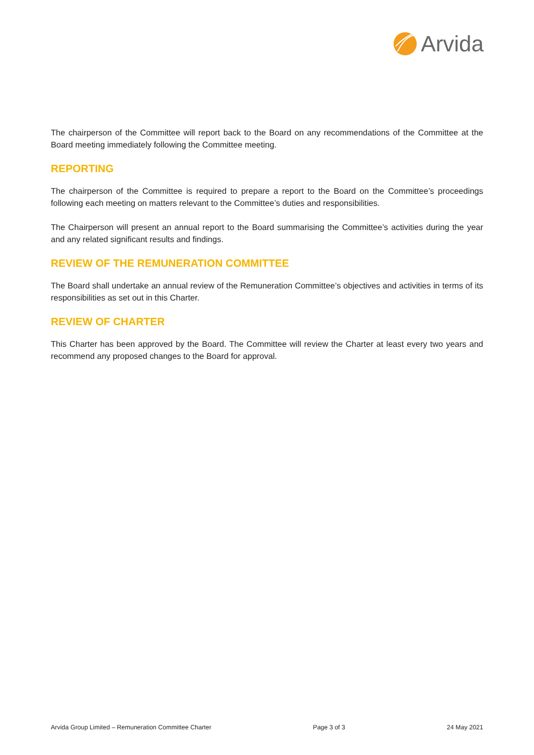Arvida
The chairperson of the Committee will report back to the Board on any recommendations of the Committee at the Board meeting immediately following the Committee meeting.
REPORTING
The chairperson of the Committee is required to prepare a report to the Board on the Committee’s proceedings following each meeting on matters relevant to the Committee’s duties and responsibilities.
The Chairperson will present an annual report to the Board summarising the Committee’s activities during the year and any related significant results and findings.
REVIEW OF THE REMUNERATION COMMITTEE
The Board shall undertake an annual review of the Remuneration Committee’s objectives and activities in terms of its responsibilities as set out in this Charter.
REVIEW OF CHARTER
This Charter has been approved by the Board. The Committee will review the Charter at least every two years and recommend any proposed changes to the Board for approval.
Arvida Group Limited – Remuneration Committee Charter Page 3 of 3 24 May 2021